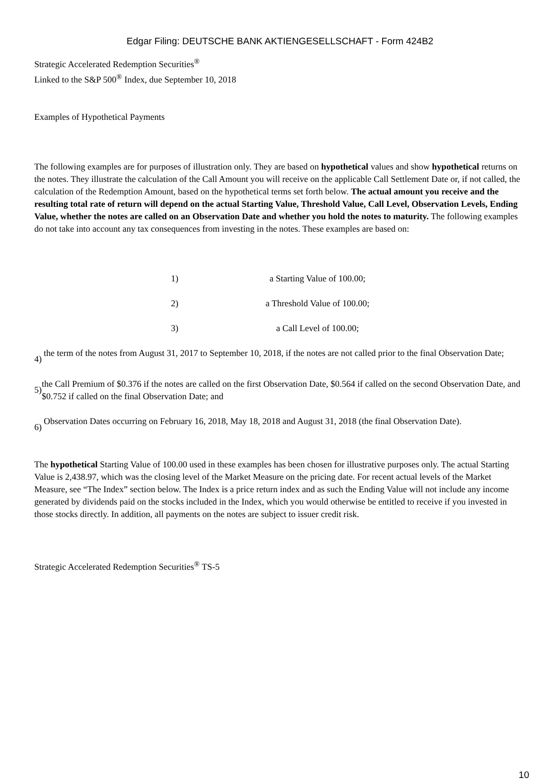Edgar Filing: DEUTSCHE BANK AKTIENGESELLSCHAFT - Form 424B2
Strategic Accelerated Redemption Securities<sup>®</sup>
Linked to the S&P 500<sup>®</sup> Index, due September 10, 2018
Examples of Hypothetical Payments
The following examples are for purposes of illustration only. They are based on hypothetical values and show hypothetical returns on the notes. They illustrate the calculation of the Call Amount you will receive on the applicable Call Settlement Date or, if not called, the calculation of the Redemption Amount, based on the hypothetical terms set forth below. The actual amount you receive and the resulting total rate of return will depend on the actual Starting Value, Threshold Value, Call Level, Observation Levels, Ending Value, whether the notes are called on an Observation Date and whether you hold the notes to maturity. The following examples do not take into account any tax consequences from investing in the notes. These examples are based on:
1) a Starting Value of 100.00;
2) a Threshold Value of 100.00;
3) a Call Level of 100.00;
4) the term of the notes from August 31, 2017 to September 10, 2018, if the notes are not called prior to the final Observation Date;
5) the Call Premium of $0.376 if the notes are called on the first Observation Date, $0.564 if called on the second Observation Date, and $0.752 if called on the final Observation Date; and
6) Observation Dates occurring on February 16, 2018, May 18, 2018 and August 31, 2018 (the final Observation Date).
The hypothetical Starting Value of 100.00 used in these examples has been chosen for illustrative purposes only. The actual Starting Value is 2,438.97, which was the closing level of the Market Measure on the pricing date. For recent actual levels of the Market Measure, see “The Index” section below. The Index is a price return index and as such the Ending Value will not include any income generated by dividends paid on the stocks included in the Index, which you would otherwise be entitled to receive if you invested in those stocks directly. In addition, all payments on the notes are subject to issuer credit risk.
Strategic Accelerated Redemption Securities<sup>®</sup> TS-5
10